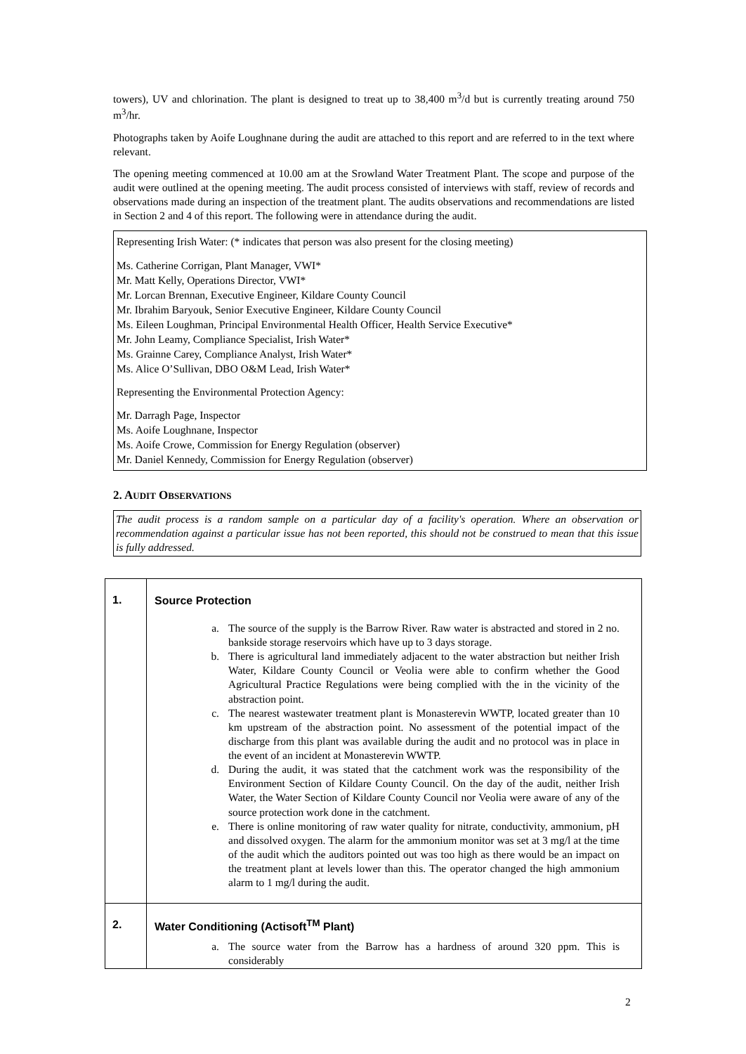towers), UV and chlorination. The plant is designed to treat up to 38,400 m<sup>3</sup>/d but is currently treating around 750 m<sup>3</sup>/hr.
Photographs taken by Aoife Loughnane during the audit are attached to this report and are referred to in the text where relevant.
The opening meeting commenced at 10.00 am at the Srowland Water Treatment Plant. The scope and purpose of the audit were outlined at the opening meeting. The audit process consisted of interviews with staff, review of records and observations made during an inspection of the treatment plant. The audits observations and recommendations are listed in Section 2 and 4 of this report. The following were in attendance during the audit.
Representing Irish Water: (* indicates that person was also present for the closing meeting)
Ms. Catherine Corrigan, Plant Manager, VWI*
Mr. Matt Kelly, Operations Director, VWI*
Mr. Lorcan Brennan, Executive Engineer, Kildare County Council
Mr. Ibrahim Baryouk, Senior Executive Engineer, Kildare County Council
Ms. Eileen Loughman, Principal Environmental Health Officer, Health Service Executive*
Mr. John Leamy, Compliance Specialist, Irish Water*
Ms. Grainne Carey, Compliance Analyst, Irish Water*
Ms. Alice O’Sullivan, DBO O&M Lead, Irish Water*
Representing the Environmental Protection Agency:
Mr. Darragh Page, Inspector
Ms. Aoife Loughnane, Inspector
Ms. Aoife Crowe, Commission for Energy Regulation (observer)
Mr. Daniel Kennedy, Commission for Energy Regulation (observer)
2. AUDIT OBSERVATIONS
The audit process is a random sample on a particular day of a facility's operation. Where an observation or recommendation against a particular issue has not been reported, this should not be construed to mean that this issue is fully addressed.
| 1. | Source Protection a. The source of the supply is the Barrow River. Raw water is abstracted and stored in 2 no. bankside storage reservoirs which have up to 3 days storage. b. There is agricultural land immediately adjacent to the water abstraction but neither Irish Water, Kildare County Council or Veolia were able to confirm whether the Good Agricultural Practice Regulations were being complied with the in the vicinity of the abstraction point. c. The nearest wastewater treatment plant is Monasterevin WWTP, located greater than 10 km upstream of the abstraction point. No assessment of the potential impact of the discharge from this plant was available during the audit and no protocol was in place in the event of an incident at Monasterevin WWTP. d. During the audit, it was stated that the catchment work was the responsibility of the Environment Section of Kildare County Council. On the day of the audit, neither Irish Water, the Water Section of Kildare County Council nor Veolia were aware of any of the source protection work done in the catchment. e. There is online monitoring of raw water quality for nitrate, conductivity, ammonium, pH and dissolved oxygen. The alarm for the ammonium monitor was set at 3 mg/l at the time of the audit which the auditors pointed out was too high as there would be an impact on the treatment plant at levels lower than this. The operator changed the high ammonium alarm to 1 mg/l during the audit. |
| 2. | Water Conditioning (Actisoft<sup>TM</sup> Plant) a. The source water from the Barrow has a hardness of around 320 ppm. This is considerably |
2